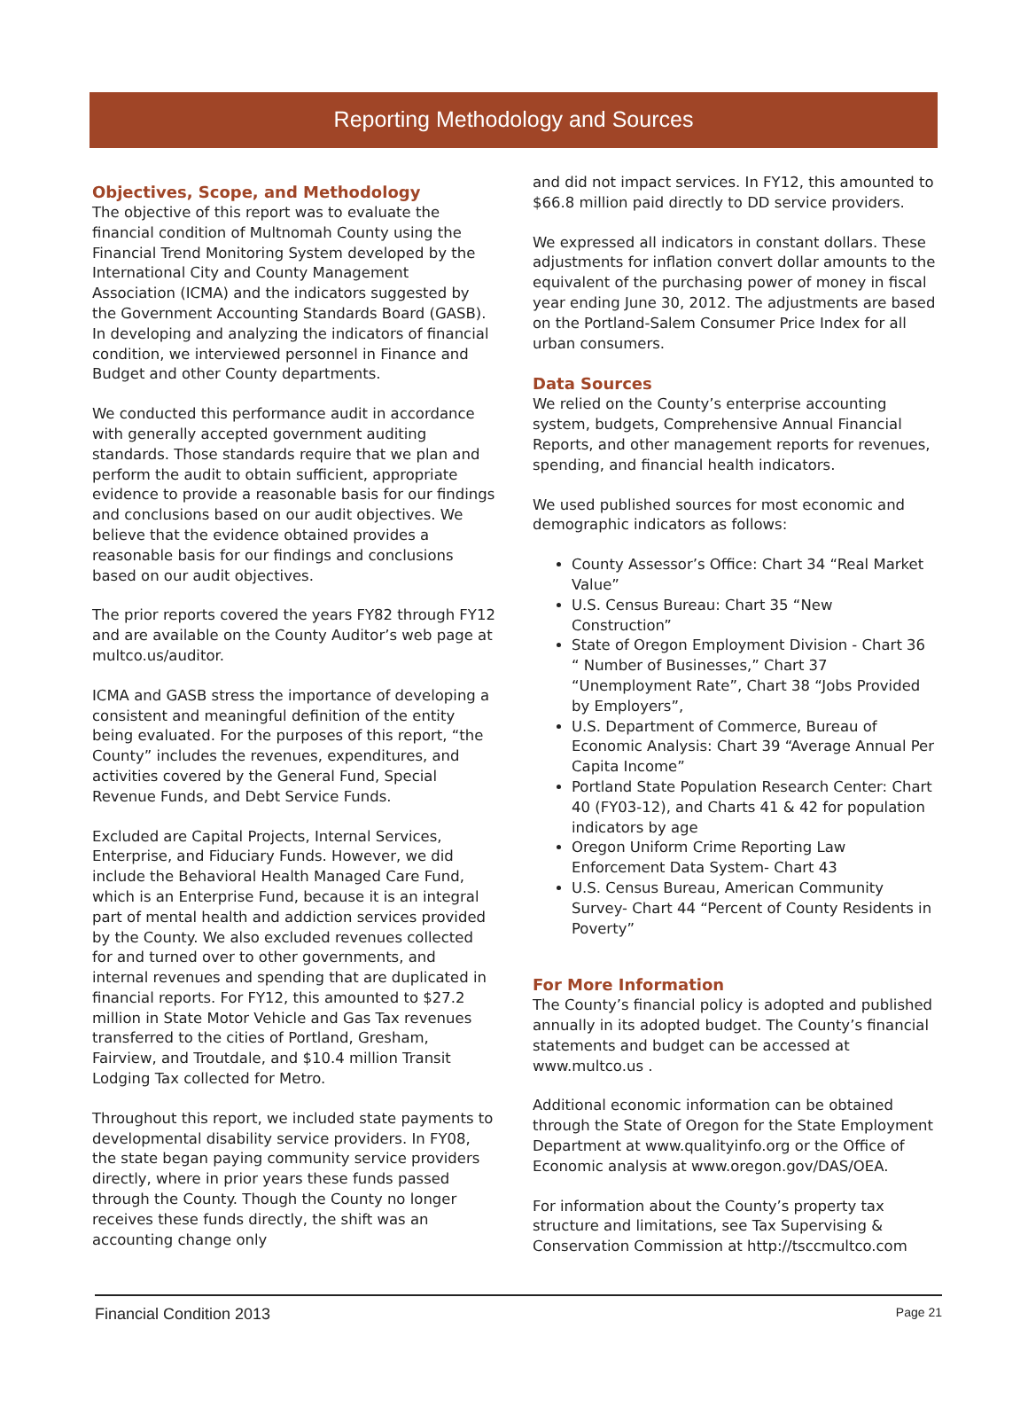Reporting Methodology and Sources
Objectives, Scope, and Methodology
The objective of this report was to evaluate the financial condition of Multnomah County using the Financial Trend Monitoring System developed by the International City and County Management Association (ICMA) and the indicators suggested by the Government Accounting Standards Board (GASB). In developing and analyzing the indicators of financial condition, we interviewed personnel in Finance and Budget and other County departments.
We conducted this performance audit in accordance with generally accepted government auditing standards. Those standards require that we plan and perform the audit to obtain sufficient, appropriate evidence to provide a reasonable basis for our findings and conclusions based on our audit objectives. We believe that the evidence obtained provides a reasonable basis for our findings and conclusions based on our audit objectives.
The prior reports covered the years FY82 through FY12 and are available on the County Auditor’s web page at multco.us/auditor.
ICMA and GASB stress the importance of developing a consistent and meaningful definition of the entity being evaluated. For the purposes of this report, “the County” includes the revenues, expenditures, and activities covered by the General Fund, Special Revenue Funds, and Debt Service Funds.
Excluded are Capital Projects, Internal Services, Enterprise, and Fiduciary Funds. However, we did include the Behavioral Health Managed Care Fund, which is an Enterprise Fund, because it is an integral part of mental health and addiction services provided by the County. We also excluded revenues collected for and turned over to other governments, and internal revenues and spending that are duplicated in financial reports. For FY12, this amounted to $27.2 million in State Motor Vehicle and Gas Tax revenues transferred to the cities of Portland, Gresham, Fairview, and Troutdale, and $10.4 million Transit Lodging Tax collected for Metro.
Throughout this report, we included state payments to developmental disability service providers. In FY08, the state began paying community service providers directly, where in prior years these funds passed through the County. Though the County no longer receives these funds directly, the shift was an accounting change only
and did not impact services. In FY12, this amounted to $66.8 million paid directly to DD service providers.
We expressed all indicators in constant dollars. These adjustments for inflation convert dollar amounts to the equivalent of the purchasing power of money in fiscal year ending June 30, 2012. The adjustments are based on the Portland-Salem Consumer Price Index for all urban consumers.
Data Sources
We relied on the County’s enterprise accounting system, budgets, Comprehensive Annual Financial Reports, and other management reports for revenues, spending, and financial health indicators.
We used published sources for most economic and demographic indicators as follows:
County Assessor’s Office: Chart 34 “Real Market Value”
U.S. Census Bureau: Chart 35 “New Construction”
State of Oregon Employment Division - Chart 36 “ Number of Businesses,” Chart 37 “Unemployment Rate”, Chart 38 “Jobs Provided by Employers”,
U.S. Department of Commerce, Bureau of Economic Analysis: Chart 39 “Average Annual Per Capita Income”
Portland State Population Research Center: Chart 40 (FY03-12), and Charts 41 & 42 for population indicators by age
Oregon Uniform Crime Reporting Law Enforcement Data System- Chart 43
U.S. Census Bureau, American Community Survey- Chart 44 “Percent of County Residents in Poverty”
For More Information
The County’s financial policy is adopted and published annually in its adopted budget. The County’s financial statements and budget can be accessed at www.multco.us .
Additional economic information can be obtained through the State of Oregon for the State Employment Department at www.qualityinfo.org or the Office of Economic analysis at www.oregon.gov/DAS/OEA.
For information about the County’s property tax structure and limitations, see Tax Supervising & Conservation Commission at http://tsccmultco.com
Financial Condition 2013 Page 21